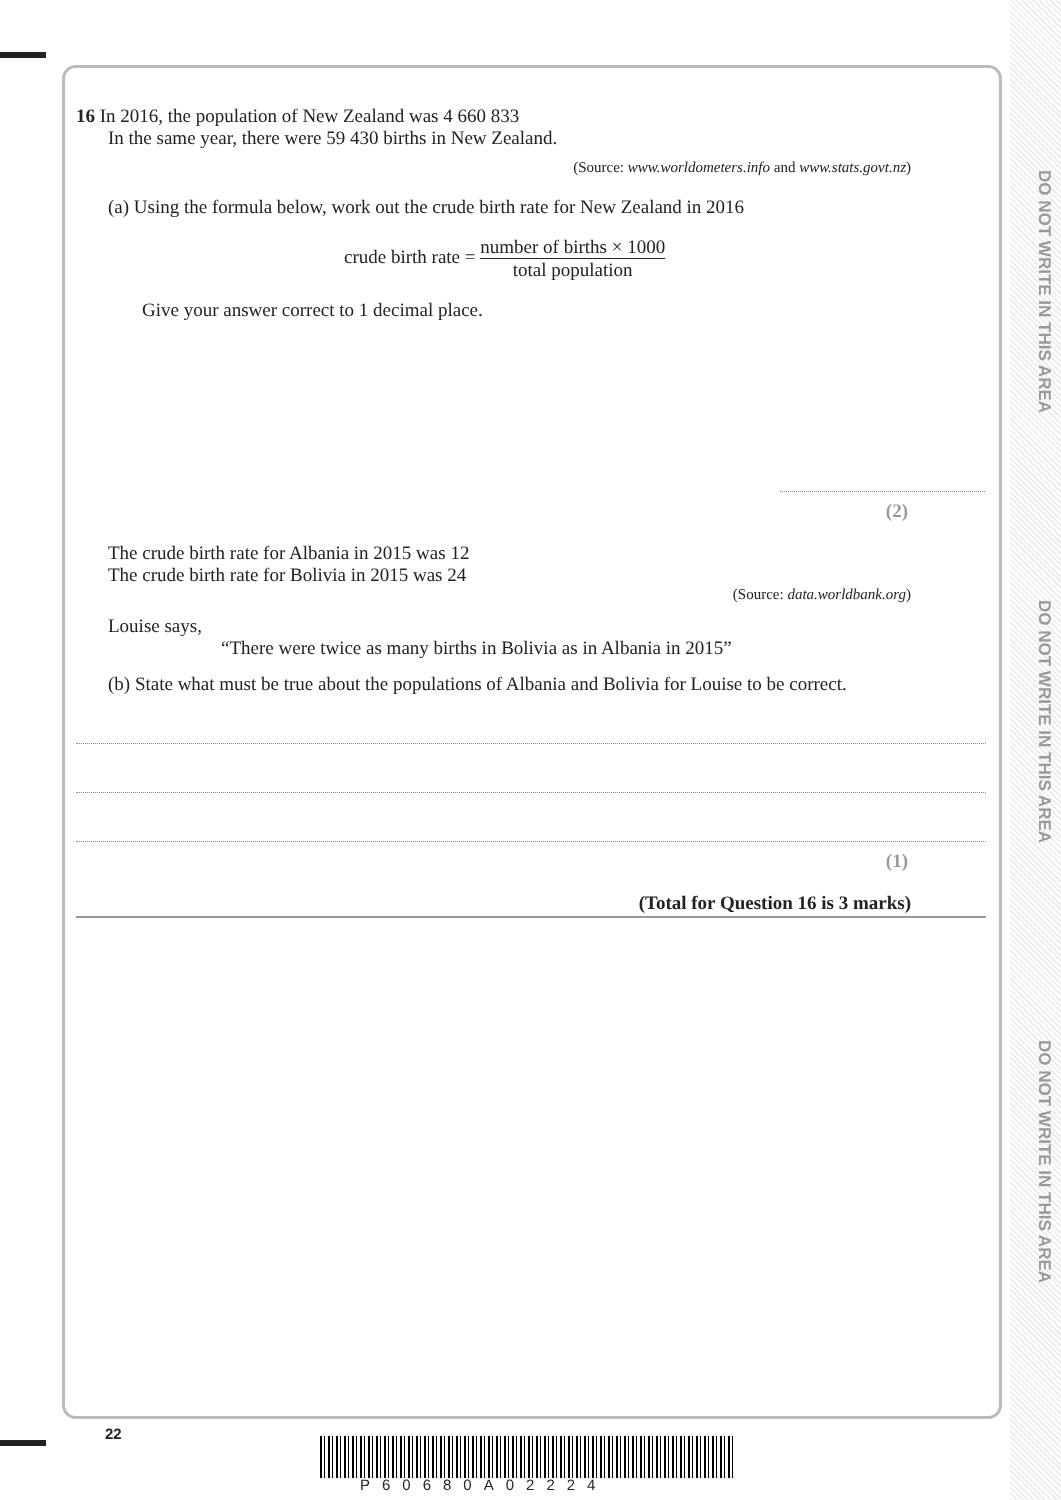DO NOT WRITE IN THIS AREA
DO NOT WRITE IN THIS AREA
DO NOT WRITE IN THIS AREA
16 In 2016, the population of New Zealand was 4 660 833
In the same year, there were 59 430 births in New Zealand.
(Source: www.worldometers.info and www.stats.govt.nz)
(a) Using the formula below, work out the crude birth rate for New Zealand in 2016
crude birth rate = number of births × 1000 total population
Give your answer correct to 1 decimal place.
(2)
The crude birth rate for Albania in 2015 was 12
The crude birth rate for Bolivia in 2015 was 24
(Source: data.worldbank.org)
Louise says,
“There were twice as many births in Bolivia as in Albania in 2015”
(b) State what must be true about the populations of Albania and Bolivia for Louise to be correct.
(1)
(Total for Question 16 is 3 marks)
22
P60680A02224